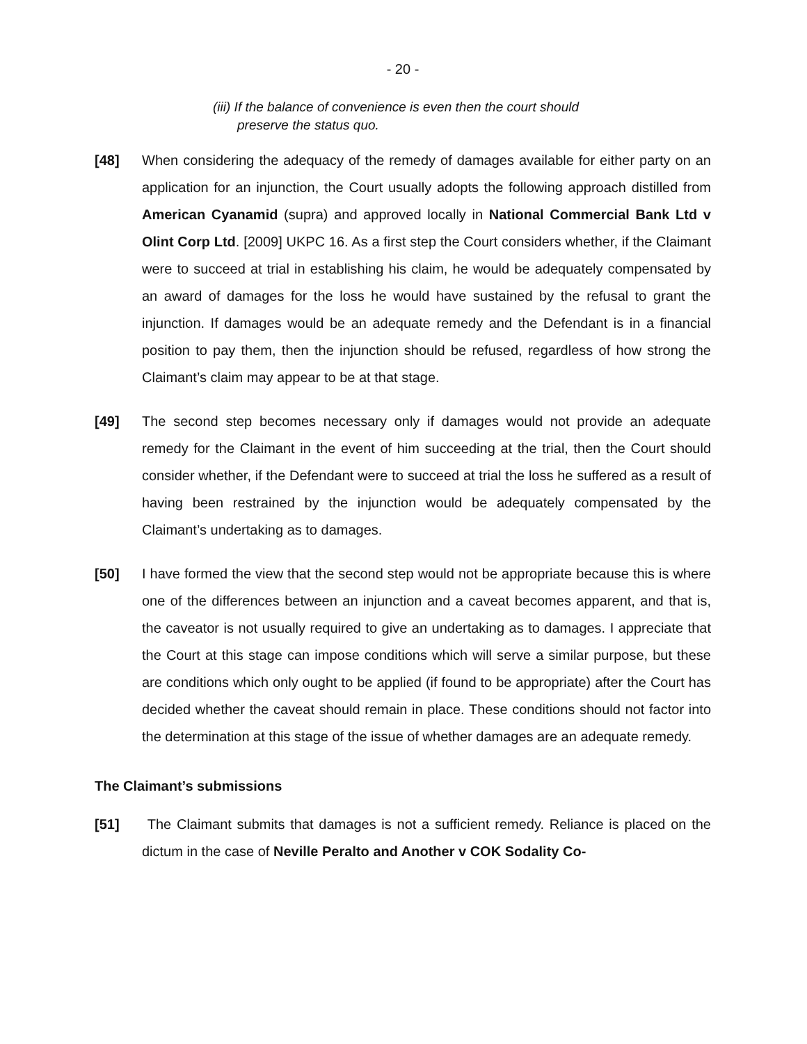- 20 -
(iii) If the balance of convenience is even then the court should
preserve the status quo.
[48] When considering the adequacy of the remedy of damages available for either party on an application for an injunction, the Court usually adopts the following approach distilled from American Cyanamid (supra) and approved locally in National Commercial Bank Ltd v Olint Corp Ltd. [2009] UKPC 16. As a first step the Court considers whether, if the Claimant were to succeed at trial in establishing his claim, he would be adequately compensated by an award of damages for the loss he would have sustained by the refusal to grant the injunction. If damages would be an adequate remedy and the Defendant is in a financial position to pay them, then the injunction should be refused, regardless of how strong the Claimant’s claim may appear to be at that stage.
[49] The second step becomes necessary only if damages would not provide an adequate remedy for the Claimant in the event of him succeeding at the trial, then the Court should consider whether, if the Defendant were to succeed at trial the loss he suffered as a result of having been restrained by the injunction would be adequately compensated by the Claimant’s undertaking as to damages.
[50] I have formed the view that the second step would not be appropriate because this is where one of the differences between an injunction and a caveat becomes apparent, and that is, the caveator is not usually required to give an undertaking as to damages. I appreciate that the Court at this stage can impose conditions which will serve a similar purpose, but these are conditions which only ought to be applied (if found to be appropriate) after the Court has decided whether the caveat should remain in place. These conditions should not factor into the determination at this stage of the issue of whether damages are an adequate remedy.
The Claimant’s submissions
[51] The Claimant submits that damages is not a sufficient remedy. Reliance is placed on the dictum in the case of Neville Peralto and Another v COK Sodality Co-